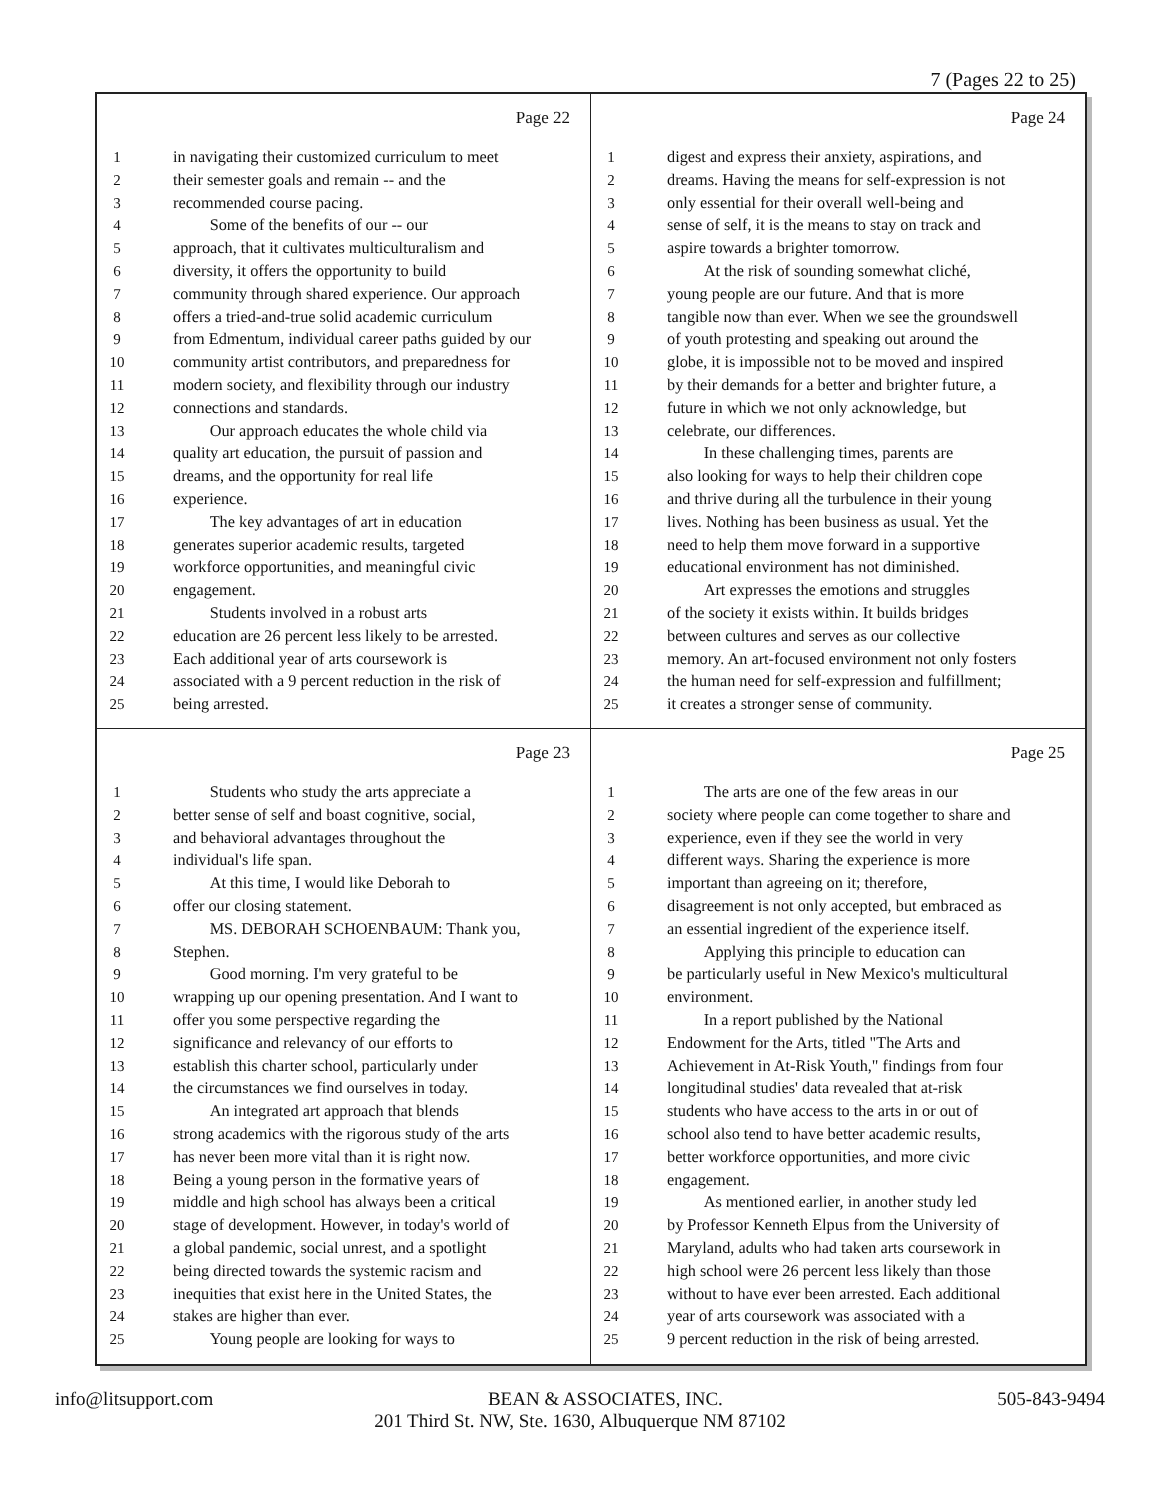7 (Pages 22 to 25)
Page 22
1 in navigating their customized curriculum to meet
2 their semester goals and remain -- and the
3 recommended course pacing.
4 Some of the benefits of our -- our
5 approach, that it cultivates multiculturalism and
6 diversity, it offers the opportunity to build
7 community through shared experience. Our approach
8 offers a tried-and-true solid academic curriculum
9 from Edmentum, individual career paths guided by our
10 community artist contributors, and preparedness for
11 modern society, and flexibility through our industry
12 connections and standards.
13 Our approach educates the whole child via
14 quality art education, the pursuit of passion and
15 dreams, and the opportunity for real life
16 experience.
17 The key advantages of art in education
18 generates superior academic results, targeted
19 workforce opportunities, and meaningful civic
20 engagement.
21 Students involved in a robust arts
22 education are 26 percent less likely to be arrested.
23 Each additional year of arts coursework is
24 associated with a 9 percent reduction in the risk of
25 being arrested.
Page 24
1 digest and express their anxiety, aspirations, and
2 dreams. Having the means for self-expression is not
3 only essential for their overall well-being and
4 sense of self, it is the means to stay on track and
5 aspire towards a brighter tomorrow.
6 At the risk of sounding somewhat cliché,
7 young people are our future. And that is more
8 tangible now than ever. When we see the groundswell
9 of youth protesting and speaking out around the
10 globe, it is impossible not to be moved and inspired
11 by their demands for a better and brighter future, a
12 future in which we not only acknowledge, but
13 celebrate, our differences.
14 In these challenging times, parents are
15 also looking for ways to help their children cope
16 and thrive during all the turbulence in their young
17 lives. Nothing has been business as usual. Yet the
18 need to help them move forward in a supportive
19 educational environment has not diminished.
20 Art expresses the emotions and struggles
21 of the society it exists within. It builds bridges
22 between cultures and serves as our collective
23 memory. An art-focused environment not only fosters
24 the human need for self-expression and fulfillment;
25 it creates a stronger sense of community.
Page 23
1 Students who study the arts appreciate a
2 better sense of self and boast cognitive, social,
3 and behavioral advantages throughout the
4 individual's life span.
5 At this time, I would like Deborah to
6 offer our closing statement.
7 MS. DEBORAH SCHOENBAUM: Thank you,
8 Stephen.
9 Good morning. I'm very grateful to be
10 wrapping up our opening presentation. And I want to
11 offer you some perspective regarding the
12 significance and relevancy of our efforts to
13 establish this charter school, particularly under
14 the circumstances we find ourselves in today.
15 An integrated art approach that blends
16 strong academics with the rigorous study of the arts
17 has never been more vital than it is right now.
18 Being a young person in the formative years of
19 middle and high school has always been a critical
20 stage of development. However, in today's world of
21 a global pandemic, social unrest, and a spotlight
22 being directed towards the systemic racism and
23 inequities that exist here in the United States, the
24 stakes are higher than ever.
25 Young people are looking for ways to
Page 25
1 The arts are one of the few areas in our
2 society where people can come together to share and
3 experience, even if they see the world in very
4 different ways. Sharing the experience is more
5 important than agreeing on it; therefore,
6 disagreement is not only accepted, but embraced as
7 an essential ingredient of the experience itself.
8 Applying this principle to education can
9 be particularly useful in New Mexico's multicultural
10 environment.
11 In a report published by the National
12 Endowment for the Arts, titled "The Arts and
13 Achievement in At-Risk Youth," findings from four
14 longitudinal studies' data revealed that at-risk
15 students who have access to the arts in or out of
16 school also tend to have better academic results,
17 better workforce opportunities, and more civic
18 engagement.
19 As mentioned earlier, in another study led
20 by Professor Kenneth Elpus from the University of
21 Maryland, adults who had taken arts coursework in
22 high school were 26 percent less likely than those
23 without to have ever been arrested. Each additional
24 year of arts coursework was associated with a
25 9 percent reduction in the risk of being arrested.
info@litsupport.com BEAN & ASSOCIATES, INC. 505-843-9494
201 Third St. NW, Ste. 1630, Albuquerque NM 87102